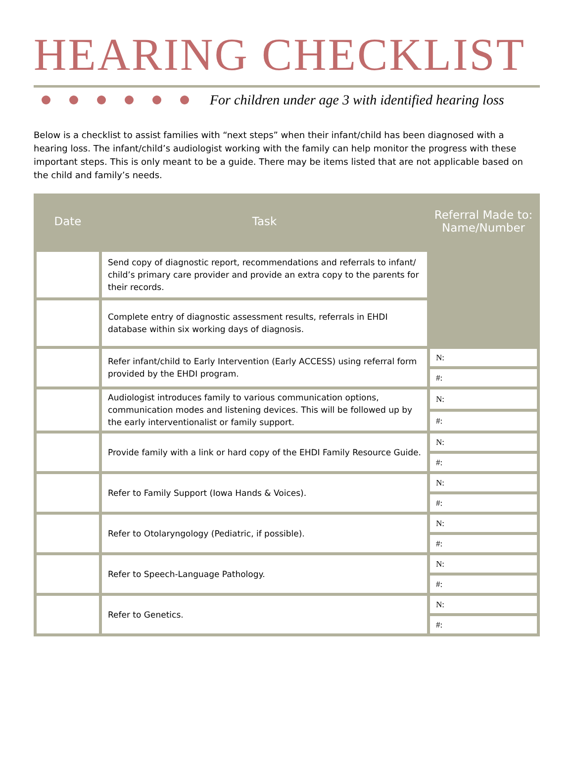HEARING CHECKLIST
For children under age 3 with identified hearing loss
Below is a checklist to assist families with “next steps” when their infant/child has been diagnosed with a hearing loss. The infant/child’s audiologist working with the family can help monitor the progress with these important steps. This is only meant to be a guide. There may be items listed that are not applicable based on the child and family’s needs.
| Date | Task | Referral Made to: Name/Number |
| --- | --- | --- |
| | Send copy of diagnostic report, recommendations and referrals to infant/ child’s primary care provider and provide an extra copy to the parents for their records. | |
| | Complete entry of diagnostic assessment results, referrals in EHDI database within six working days of diagnosis. | |
| | Refer infant/child to Early Intervention (Early ACCESS) using referral form provided by the EHDI program. | N: |
| | | #: |
| | Audiologist introduces family to various communication options, communication modes and listening devices. This will be followed up by the early interventionalist or family support. | N: |
| | | #: |
| | Provide family with a link or hard copy of the EHDI Family Resource Guide. | N: |
| | | #: |
| | Refer to Family Support (Iowa Hands & Voices). | N: |
| | | #: |
| | Refer to Otolaryngology (Pediatric, if possible). | N: |
| | | #: |
| | Refer to Speech-Language Pathology. | N: |
| | | #: |
| | Refer to Genetics. | N: |
| | | #: |